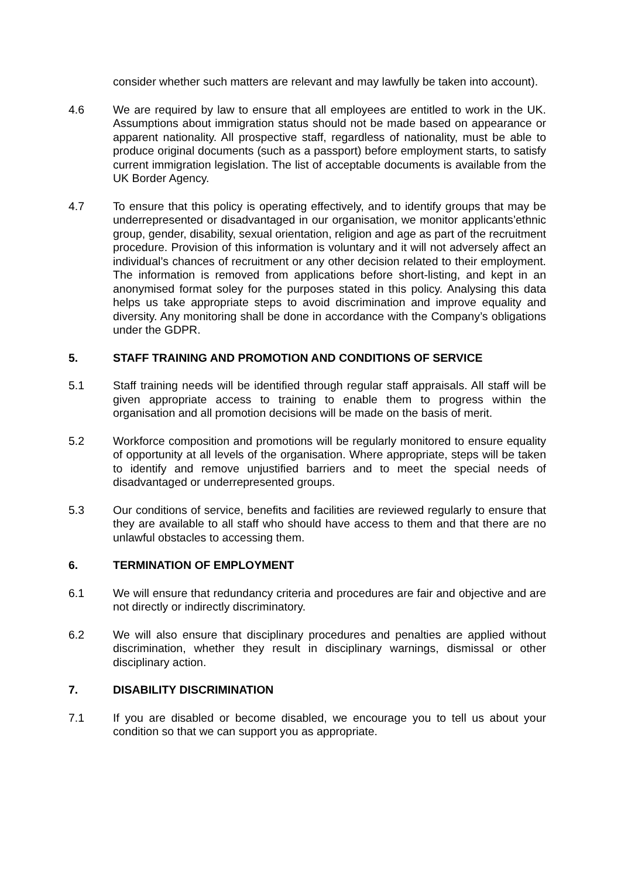consider whether such matters are relevant and may lawfully be taken into account).
4.6 We are required by law to ensure that all employees are entitled to work in the UK. Assumptions about immigration status should not be made based on appearance or apparent nationality. All prospective staff, regardless of nationality, must be able to produce original documents (such as a passport) before employment starts, to satisfy current immigration legislation. The list of acceptable documents is available from the UK Border Agency.
4.7 To ensure that this policy is operating effectively, and to identify groups that may be underrepresented or disadvantaged in our organisation, we monitor applicants’ethnic group, gender, disability, sexual orientation, religion and age as part of the recruitment procedure. Provision of this information is voluntary and it will not adversely affect an individual’s chances of recruitment or any other decision related to their employment. The information is removed from applications before short-listing, and kept in an anonymised format soley for the purposes stated in this policy. Analysing this data helps us take appropriate steps to avoid discrimination and improve equality and diversity. Any monitoring shall be done in accordance with the Company’s obligations under the GDPR.
5. STAFF TRAINING AND PROMOTION AND CONDITIONS OF SERVICE
5.1 Staff training needs will be identified through regular staff appraisals. All staff will be given appropriate access to training to enable them to progress within the organisation and all promotion decisions will be made on the basis of merit.
5.2 Workforce composition and promotions will be regularly monitored to ensure equality of opportunity at all levels of the organisation. Where appropriate, steps will be taken to identify and remove unjustified barriers and to meet the special needs of disadvantaged or underrepresented groups.
5.3 Our conditions of service, benefits and facilities are reviewed regularly to ensure that they are available to all staff who should have access to them and that there are no unlawful obstacles to accessing them.
6. TERMINATION OF EMPLOYMENT
6.1 We will ensure that redundancy criteria and procedures are fair and objective and are not directly or indirectly discriminatory.
6.2 We will also ensure that disciplinary procedures and penalties are applied without discrimination, whether they result in disciplinary warnings, dismissal or other disciplinary action.
7. DISABILITY DISCRIMINATION
7.1 If you are disabled or become disabled, we encourage you to tell us about your condition so that we can support you as appropriate.